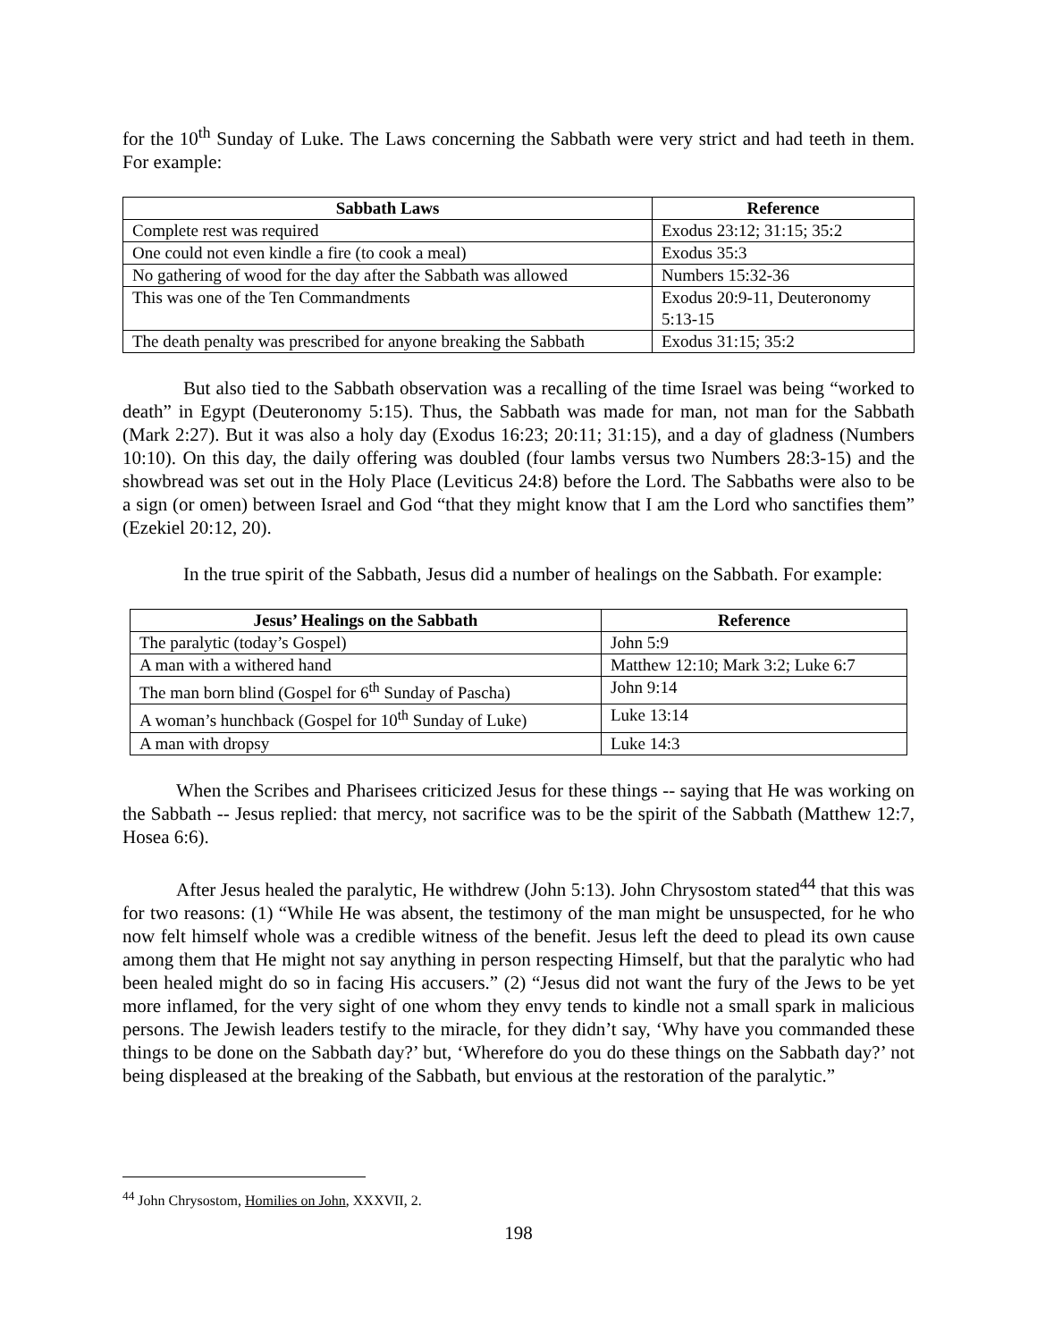for the 10<sup>th</sup> Sunday of Luke. The Laws concerning the Sabbath were very strict and had teeth in them. For example:
| Sabbath Laws | Reference |
| --- | --- |
| Complete rest was required | Exodus 23:12; 31:15; 35:2 |
| One could not even kindle a fire (to cook a meal) | Exodus 35:3 |
| No gathering of wood for the day after the Sabbath was allowed | Numbers 15:32-36 |
| This was one of the Ten Commandments | Exodus 20:9-11, Deuteronomy 5:13-15 |
| The death penalty was prescribed for anyone breaking the Sabbath | Exodus 31:15; 35:2 |
But also tied to the Sabbath observation was a recalling of the time Israel was being “worked to death” in Egypt (Deuteronomy 5:15). Thus, the Sabbath was made for man, not man for the Sabbath (Mark 2:27). But it was also a holy day (Exodus 16:23; 20:11; 31:15), and a day of gladness (Numbers 10:10). On this day, the daily offering was doubled (four lambs versus two Numbers 28:3-15) and the showbread was set out in the Holy Place (Leviticus 24:8) before the Lord. The Sabbaths were also to be a sign (or omen) between Israel and God “that they might know that I am the Lord who sanctifies them” (Ezekiel 20:12, 20).
In the true spirit of the Sabbath, Jesus did a number of healings on the Sabbath. For example:
| Jesus’ Healings on the Sabbath | Reference |
| --- | --- |
| The paralytic (today’s Gospel) | John 5:9 |
| A man with a withered hand | Matthew 12:10; Mark 3:2; Luke 6:7 |
| The man born blind (Gospel for 6<sup>th</sup> Sunday of Pascha) | John 9:14 |
| A woman’s hunchback (Gospel for 10<sup>th</sup> Sunday of Luke) | Luke 13:14 |
| A man with dropsy | Luke 14:3 |
When the Scribes and Pharisees criticized Jesus for these things -- saying that He was working on the Sabbath -- Jesus replied: that mercy, not sacrifice was to be the spirit of the Sabbath (Matthew 12:7, Hosea 6:6).
After Jesus healed the paralytic, He withdrew (John 5:13). John Chrysostom stated<sup>44</sup> that this was for two reasons: (1) “While He was absent, the testimony of the man might be unsuspected, for he who now felt himself whole was a credible witness of the benefit. Jesus left the deed to plead its own cause among them that He might not say anything in person respecting Himself, but that the paralytic who had been healed might do so in facing His accusers.” (2) “Jesus did not want the fury of the Jews to be yet more inflamed, for the very sight of one whom they envy tends to kindle not a small spark in malicious persons. The Jewish leaders testify to the miracle, for they didn’t say, ‘Why have you commanded these things to be done on the Sabbath day?’ but, ‘Wherefore do you do these things on the Sabbath day?’ not being displeased at the breaking of the Sabbath, but envious at the restoration of the paralytic.”
<sup>44</sup> John Chrysostom, Homilies on John, XXXVII, 2.
198